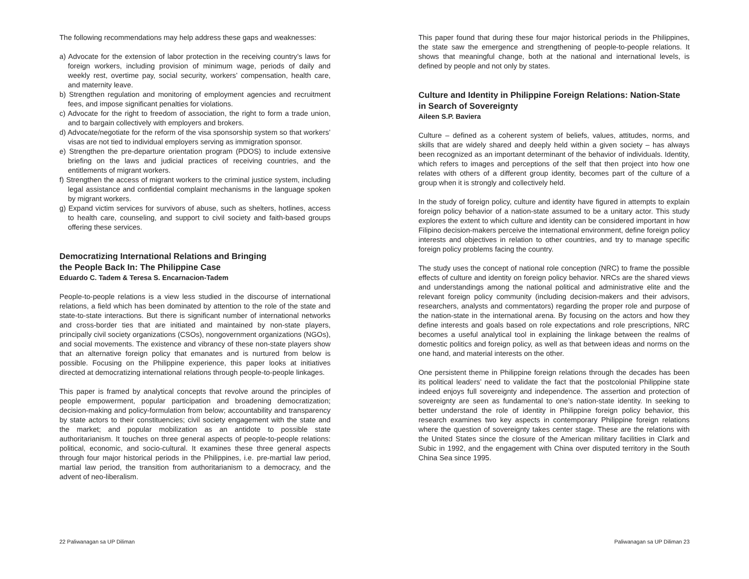The following recommendations may help address these gaps and weaknesses:
a) Advocate for the extension of labor protection in the receiving country’s laws for foreign workers, including provision of minimum wage, periods of daily and weekly rest, overtime pay, social security, workers’ compensation, health care, and maternity leave.
b) Strengthen regulation and monitoring of employment agencies and recruitment fees, and impose significant penalties for violations.
c) Advocate for the right to freedom of association, the right to form a trade union, and to bargain collectively with employers and brokers.
d) Advocate/negotiate for the reform of the visa sponsorship system so that workers’ visas are not tied to individual employers serving as immigration sponsor.
e) Strengthen the pre-departure orientation program (PDOS) to include extensive briefing on the laws and judicial practices of receiving countries, and the entitlements of migrant workers.
f) Strengthen the access of migrant workers to the criminal justice system, including legal assistance and confidential complaint mechanisms in the language spoken by migrant workers.
g) Expand victim services for survivors of abuse, such as shelters, hotlines, access to health care, counseling, and support to civil society and faith-based groups offering these services.
Democratizing International Relations and Bringing
the People Back In: The Philippine Case
Eduardo C. Tadem & Teresa S. Encarnacion-Tadem
People-to-people relations is a view less studied in the discourse of international relations, a field which has been dominated by attention to the role of the state and state-to-state interactions. But there is significant number of international networks and cross-border ties that are initiated and maintained by non-state players, principally civil society organizations (CSOs), nongovernment organizations (NGOs), and social movements. The existence and vibrancy of these non-state players show that an alternative foreign policy that emanates and is nurtured from below is possible. Focusing on the Philippine experience, this paper looks at initiatives directed at democratizing international relations through people-to-people linkages.
This paper is framed by analytical concepts that revolve around the principles of people empowerment, popular participation and broadening democratization; decision-making and policy-formulation from below; accountability and transparency by state actors to their constituencies; civil society engagement with the state and the market; and popular mobilization as an antidote to possible state authoritarianism. It touches on three general aspects of people-to-people relations: political, economic, and socio-cultural. It examines these three general aspects through four major historical periods in the Philippines, i.e. pre-martial law period, martial law period, the transition from authoritarianism to a democracy, and the advent of neo-liberalism.
This paper found that during these four major historical periods in the Philippines, the state saw the emergence and strengthening of people-to-people relations. It shows that meaningful change, both at the national and international levels, is defined by people and not only by states.
Culture and Identity in Philippine Foreign Relations: Nation-State in Search of Sovereignty
Aileen S.P. Baviera
Culture – defined as a coherent system of beliefs, values, attitudes, norms, and skills that are widely shared and deeply held within a given society – has always been recognized as an important determinant of the behavior of individuals. Identity, which refers to images and perceptions of the self that then project into how one relates with others of a different group identity, becomes part of the culture of a group when it is strongly and collectively held.
In the study of foreign policy, culture and identity have figured in attempts to explain foreign policy behavior of a nation-state assumed to be a unitary actor. This study explores the extent to which culture and identity can be considered important in how Filipino decision-makers perceive the international environment, define foreign policy interests and objectives in relation to other countries, and try to manage specific foreign policy problems facing the country.
The study uses the concept of national role conception (NRC) to frame the possible effects of culture and identity on foreign policy behavior. NRCs are the shared views and understandings among the national political and administrative elite and the relevant foreign policy community (including decision-makers and their advisors, researchers, analysts and commentators) regarding the proper role and purpose of the nation-state in the international arena. By focusing on the actors and how they define interests and goals based on role expectations and role prescriptions, NRC becomes a useful analytical tool in explaining the linkage between the realms of domestic politics and foreign policy, as well as that between ideas and norms on the one hand, and material interests on the other.
One persistent theme in Philippine foreign relations through the decades has been its political leaders’ need to validate the fact that the postcolonial Philippine state indeed enjoys full sovereignty and independence. The assertion and protection of sovereignty are seen as fundamental to one’s nation-state identity. In seeking to better understand the role of identity in Philippine foreign policy behavior, this research examines two key aspects in contemporary Philippine foreign relations where the question of sovereignty takes center stage. These are the relations with the United States since the closure of the American military facilities in Clark and Subic in 1992, and the engagement with China over disputed territory in the South China Sea since 1995.
22 Paliwanagan sa UP Diliman Paliwanagan sa UP Diliman 23